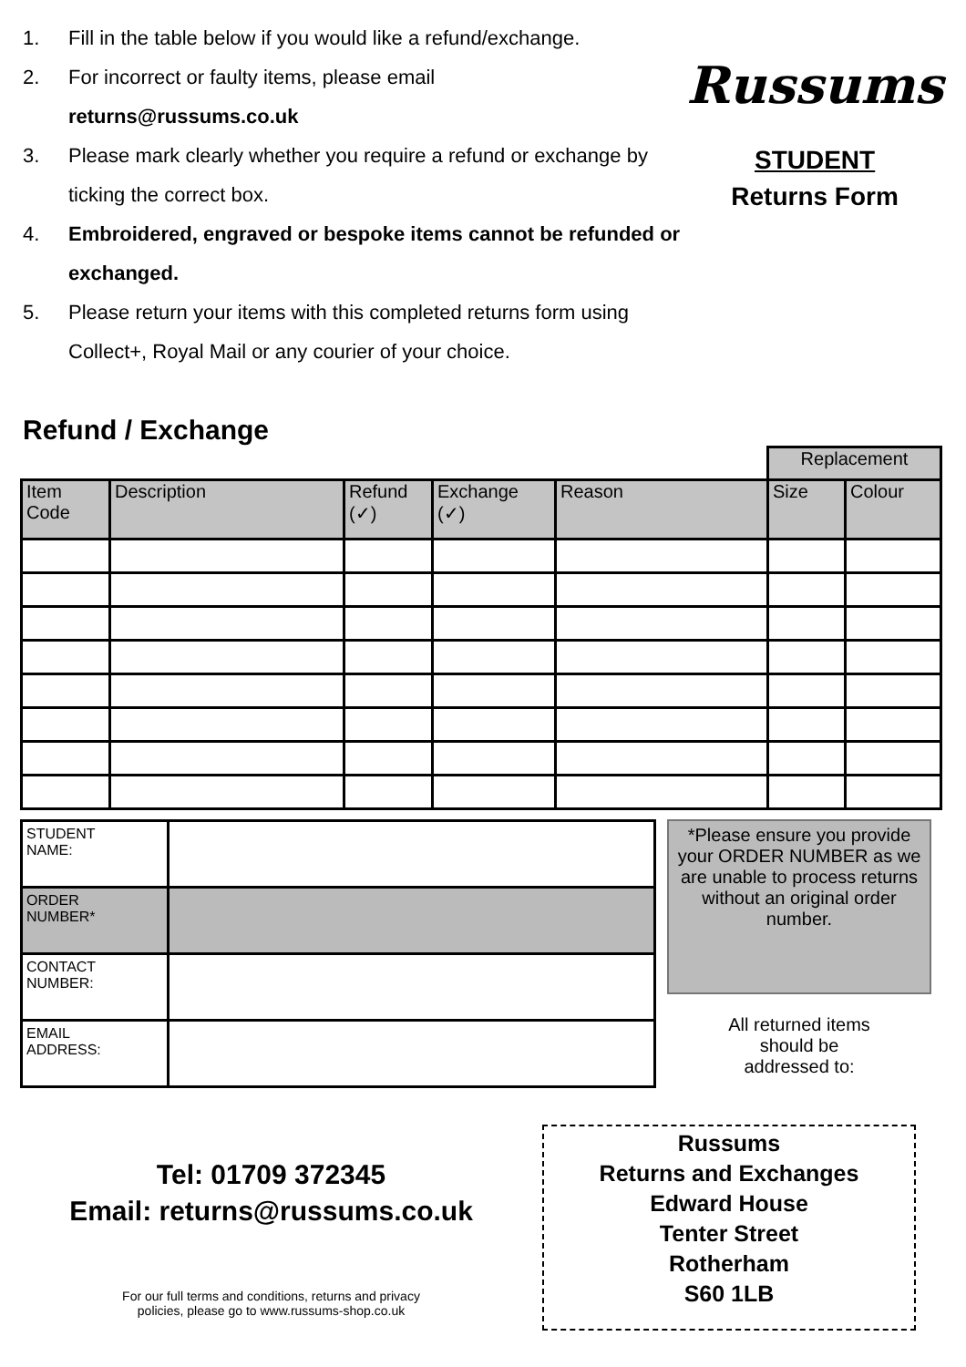1. Fill in the table below if you would like a refund/exchange.
2. For incorrect or faulty items, please email
returns@russums.co.uk
3. Please mark clearly whether you require a refund or exchange by ticking the correct box.
4. Embroidered, engraved or bespoke items cannot be refunded or exchanged.
5. Please return your items with this completed returns form using Collect+, Royal Mail or any courier of your choice.
Russums
STUDENT
Returns Form
Refund / Exchange
| | | | | | Replacement | |
| --- | --- | --- | --- | --- | --- | --- |
| Item Code | Description | Refund (✓) | Exchange (✓) | Reason | Size | Colour |
| STUDENT NAME: | |
| ORDER NUMBER* | |
| CONTACT NUMBER: | |
| EMAIL ADDRESS: | |
*Please ensure you provide your ORDER NUMBER as we are unable to process returns without an original order number.
All returned items
should be
addressed to:
Tel: 01709 372345
Email: returns@russums.co.uk
For our full terms and conditions, returns and privacy
policies, please go to www.russums-shop.co.uk
Russums
Returns and Exchanges
Edward House
Tenter Street
Rotherham
S60 1LB